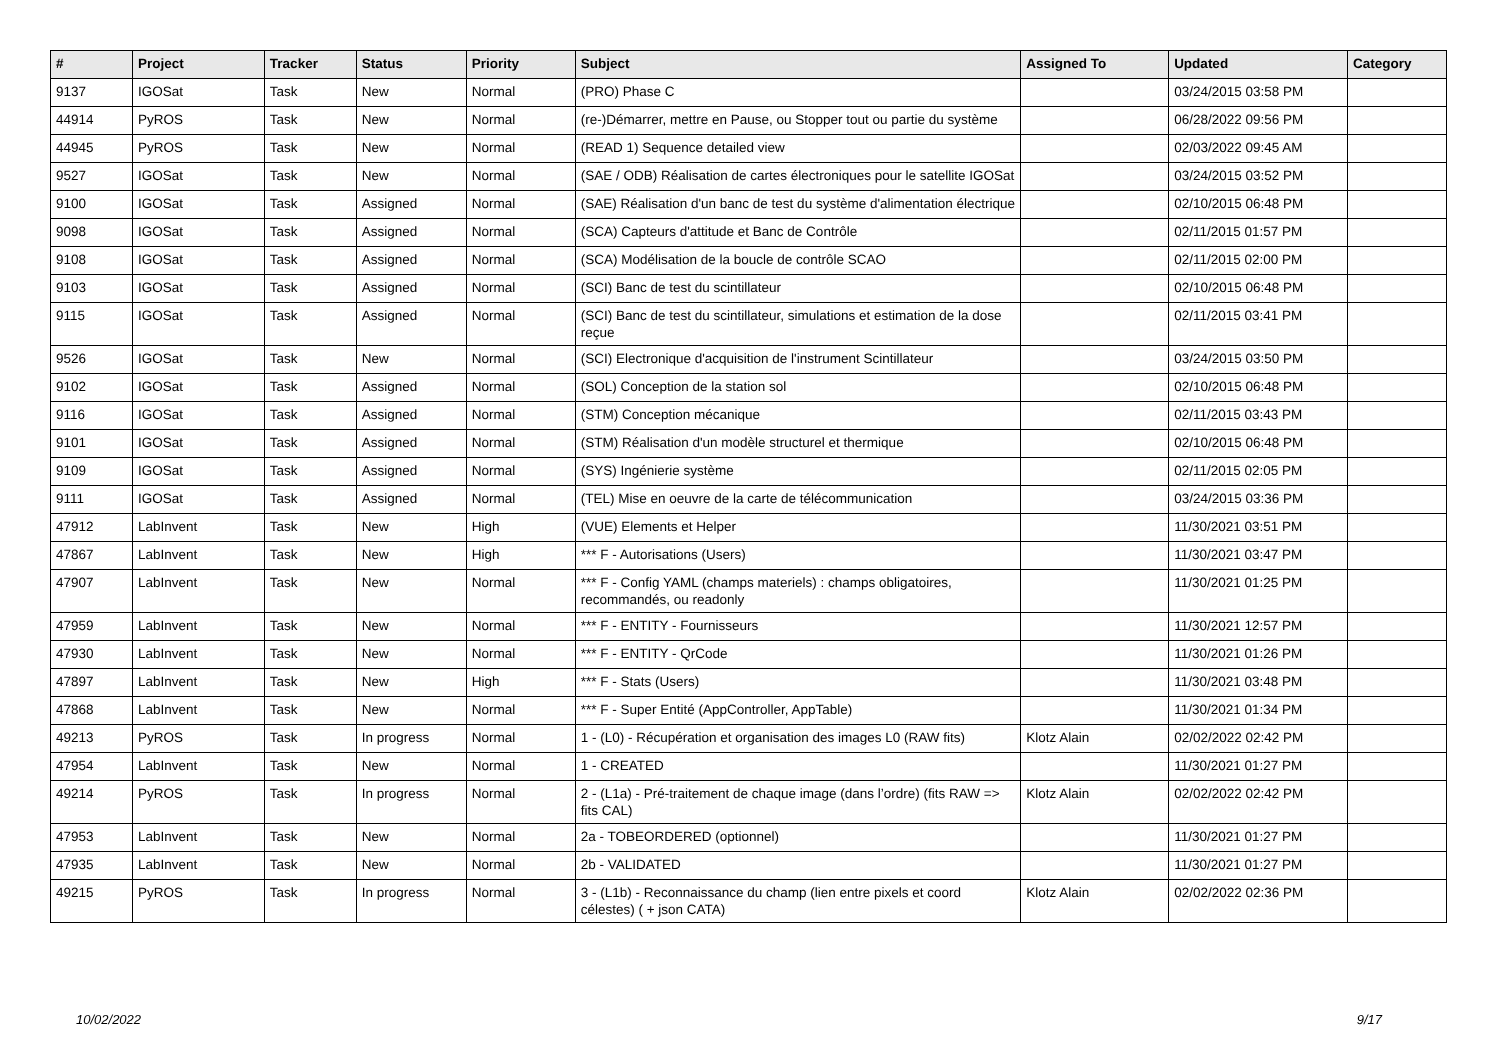| # | Project | Tracker | Status | Priority | Subject | Assigned To | Updated | Category |
| --- | --- | --- | --- | --- | --- | --- | --- | --- |
| 9137 | IGOSat | Task | New | Normal | (PRO) Phase C | | 03/24/2015 03:58 PM | |
| 44914 | PyROS | Task | New | Normal | (re-)Démarrer, mettre en Pause, ou Stopper tout ou partie du système | | 06/28/2022 09:56 PM | |
| 44945 | PyROS | Task | New | Normal | (READ 1) Sequence detailed view | | 02/03/2022 09:45 AM | |
| 9527 | IGOSat | Task | New | Normal | (SAE / ODB) Réalisation de cartes électroniques pour le satellite IGOSat | | 03/24/2015 03:52 PM | |
| 9100 | IGOSat | Task | Assigned | Normal | (SAE) Réalisation d'un banc de test du système d'alimentation électrique | | 02/10/2015 06:48 PM | |
| 9098 | IGOSat | Task | Assigned | Normal | (SCA) Capteurs d'attitude et Banc de Contrôle | | 02/11/2015 01:57 PM | |
| 9108 | IGOSat | Task | Assigned | Normal | (SCA) Modélisation de la boucle de contrôle SCAO | | 02/11/2015 02:00 PM | |
| 9103 | IGOSat | Task | Assigned | Normal | (SCI) Banc de test du scintillateur | | 02/10/2015 06:48 PM | |
| 9115 | IGOSat | Task | Assigned | Normal | (SCI) Banc de test du scintillateur, simulations et estimation de la dose reçue | | 02/11/2015 03:41 PM | |
| 9526 | IGOSat | Task | New | Normal | (SCI) Electronique d'acquisition de l'instrument Scintillateur | | 03/24/2015 03:50 PM | |
| 9102 | IGOSat | Task | Assigned | Normal | (SOL) Conception de la station sol | | 02/10/2015 06:48 PM | |
| 9116 | IGOSat | Task | Assigned | Normal | (STM) Conception mécanique | | 02/11/2015 03:43 PM | |
| 9101 | IGOSat | Task | Assigned | Normal | (STM) Réalisation d'un modèle structurel et thermique | | 02/10/2015 06:48 PM | |
| 9109 | IGOSat | Task | Assigned | Normal | (SYS) Ingénierie système | | 02/11/2015 02:05 PM | |
| 9111 | IGOSat | Task | Assigned | Normal | (TEL) Mise en oeuvre de la carte de télécommunication | | 03/24/2015 03:36 PM | |
| 47912 | LabInvent | Task | New | High | (VUE) Elements et Helper | | 11/30/2021 03:51 PM | |
| 47867 | LabInvent | Task | New | High | *** F - Autorisations (Users) | | 11/30/2021 03:47 PM | |
| 47907 | LabInvent | Task | New | Normal | *** F - Config YAML (champs materiels) : champs obligatoires, recommandés, ou readonly | | 11/30/2021 01:25 PM | |
| 47959 | LabInvent | Task | New | Normal | *** F - ENTITY - Fournisseurs | | 11/30/2021 12:57 PM | |
| 47930 | LabInvent | Task | New | Normal | *** F - ENTITY - QrCode | | 11/30/2021 01:26 PM | |
| 47897 | LabInvent | Task | New | High | *** F - Stats (Users) | | 11/30/2021 03:48 PM | |
| 47868 | LabInvent | Task | New | Normal | *** F - Super Entité (AppController, AppTable) | | 11/30/2021 01:34 PM | |
| 49213 | PyROS | Task | In progress | Normal | 1 - (L0) - Récupération et organisation des images L0 (RAW fits) | Klotz Alain | 02/02/2022 02:42 PM | |
| 47954 | LabInvent | Task | New | Normal | 1 - CREATED | | 11/30/2021 01:27 PM | |
| 49214 | PyROS | Task | In progress | Normal | 2 - (L1a) - Pré-traitement de chaque image (dans l’ordre) (fits RAW => fits CAL) | Klotz Alain | 02/02/2022 02:42 PM | |
| 47953 | LabInvent | Task | New | Normal | 2a - TOBEORDERED (optionnel) | | 11/30/2021 01:27 PM | |
| 47935 | LabInvent | Task | New | Normal | 2b - VALIDATED | | 11/30/2021 01:27 PM | |
| 49215 | PyROS | Task | In progress | Normal | 3 - (L1b) - Reconnaissance du champ (lien entre pixels et coord célestes) ( + json CATA) | Klotz Alain | 02/02/2022 02:36 PM | |
10/02/2022 9/17